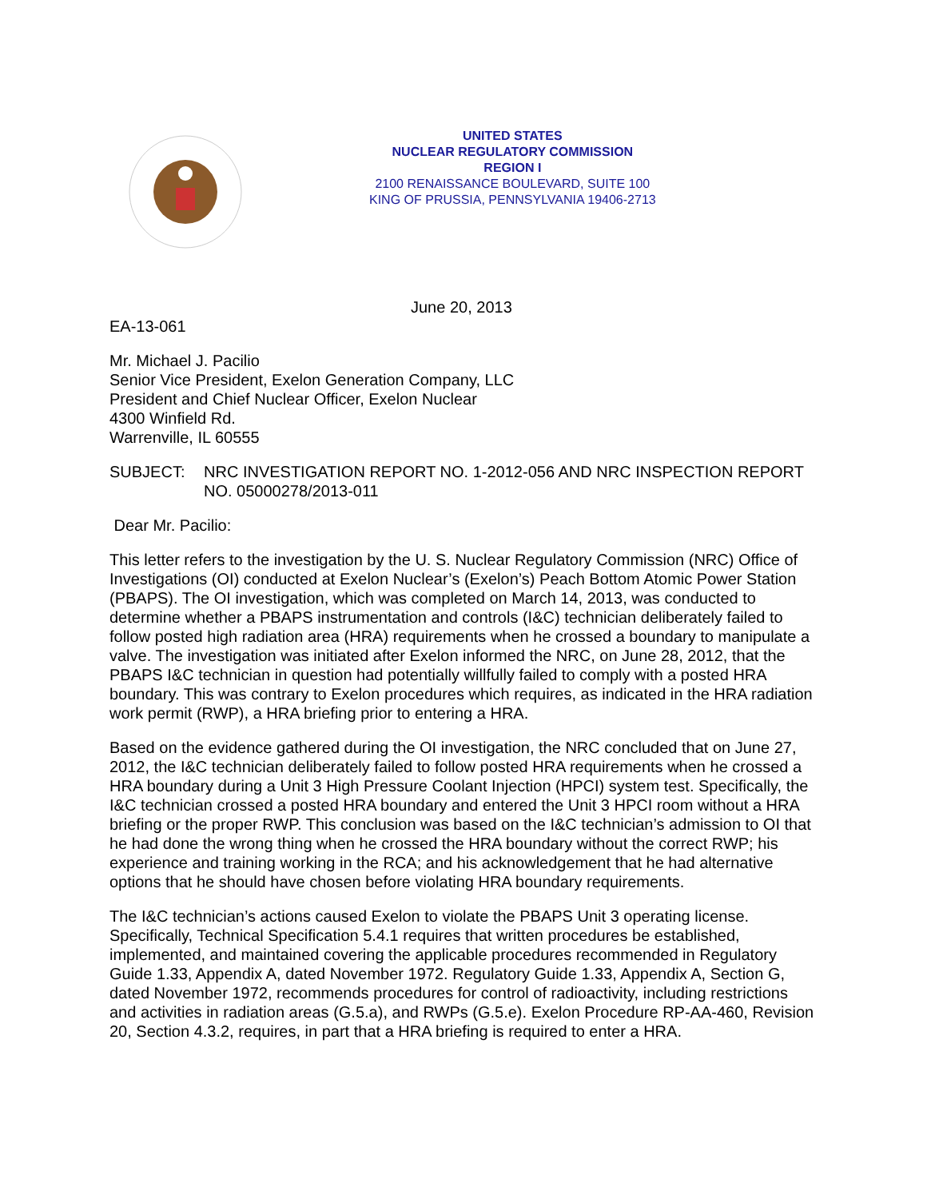UNITED STATES
NUCLEAR REGULATORY COMMISSION
REGION I
2100 RENAISSANCE BOULEVARD, SUITE 100
KING OF PRUSSIA, PENNSYLVANIA 19406-2713
June 20, 2013
EA-13-061
Mr. Michael J. Pacilio
Senior Vice President, Exelon Generation Company, LLC
President and Chief Nuclear Officer, Exelon Nuclear
4300 Winfield Rd.
Warrenville, IL 60555
SUBJECT: NRC INVESTIGATION REPORT NO. 1-2012-056 AND NRC INSPECTION REPORT NO. 05000278/2013-011
Dear Mr. Pacilio:
This letter refers to the investigation by the U. S. Nuclear Regulatory Commission (NRC) Office of Investigations (OI) conducted at Exelon Nuclear’s (Exelon’s) Peach Bottom Atomic Power Station (PBAPS). The OI investigation, which was completed on March 14, 2013, was conducted to determine whether a PBAPS instrumentation and controls (I&C) technician deliberately failed to follow posted high radiation area (HRA) requirements when he crossed a boundary to manipulate a valve. The investigation was initiated after Exelon informed the NRC, on June 28, 2012, that the PBAPS I&C technician in question had potentially willfully failed to comply with a posted HRA boundary. This was contrary to Exelon procedures which requires, as indicated in the HRA radiation work permit (RWP), a HRA briefing prior to entering a HRA.
Based on the evidence gathered during the OI investigation, the NRC concluded that on June 27, 2012, the I&C technician deliberately failed to follow posted HRA requirements when he crossed a HRA boundary during a Unit 3 High Pressure Coolant Injection (HPCI) system test. Specifically, the I&C technician crossed a posted HRA boundary and entered the Unit 3 HPCI room without a HRA briefing or the proper RWP. This conclusion was based on the I&C technician’s admission to OI that he had done the wrong thing when he crossed the HRA boundary without the correct RWP; his experience and training working in the RCA; and his acknowledgement that he had alternative options that he should have chosen before violating HRA boundary requirements.
The I&C technician’s actions caused Exelon to violate the PBAPS Unit 3 operating license. Specifically, Technical Specification 5.4.1 requires that written procedures be established, implemented, and maintained covering the applicable procedures recommended in Regulatory Guide 1.33, Appendix A, dated November 1972. Regulatory Guide 1.33, Appendix A, Section G, dated November 1972, recommends procedures for control of radioactivity, including restrictions and activities in radiation areas (G.5.a), and RWPs (G.5.e). Exelon Procedure RP-AA-460, Revision 20, Section 4.3.2, requires, in part that a HRA briefing is required to enter a HRA.